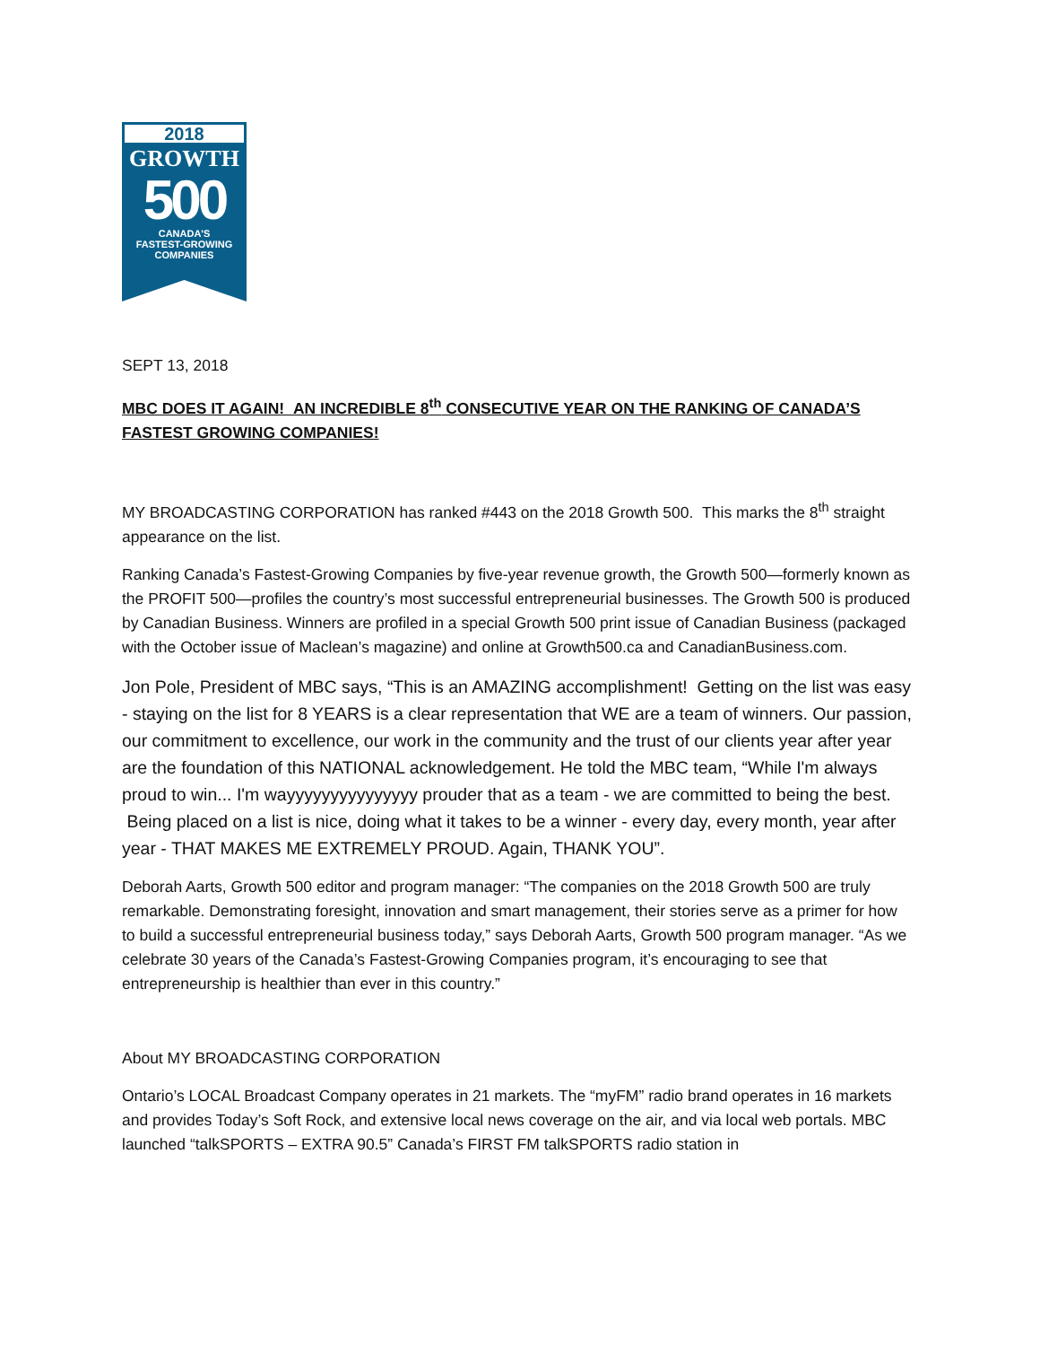2018
GROWTH
500
CANADA'S
FASTEST-GROWING
COMPANIES
SEPT 13, 2018
MBC DOES IT AGAIN! AN INCREDIBLE 8<sup>th</sup> CONSECUTIVE YEAR ON THE RANKING OF CANADA’S FASTEST GROWING COMPANIES!
MY BROADCASTING CORPORATION has ranked #443 on the 2018 Growth 500. This marks the 8<sup>th</sup> straight appearance on the list.
Ranking Canada’s Fastest-Growing Companies by five-year revenue growth, the Growth 500—formerly known as the PROFIT 500—profiles the country’s most successful entrepreneurial businesses. The Growth 500 is produced by Canadian Business. Winners are profiled in a special Growth 500 print issue of Canadian Business (packaged with the October issue of Maclean’s magazine) and online at Growth500.ca and CanadianBusiness.com.
Jon Pole, President of MBC says, “This is an AMAZING accomplishment! Getting on the list was easy - staying on the list for 8 YEARS is a clear representation that WE are a team of winners. Our passion, our commitment to excellence, our work in the community and the trust of our clients year after year are the foundation of this NATIONAL acknowledgement. He told the MBC team, “While I'm always proud to win... I'm wayyyyyyyyyyyyyyy prouder that as a team - we are committed to being the best. Being placed on a list is nice, doing what it takes to be a winner - every day, every month, year after year - THAT MAKES ME EXTREMELY PROUD. Again, THANK YOU”.
Deborah Aarts, Growth 500 editor and program manager: “The companies on the 2018 Growth 500 are truly remarkable. Demonstrating foresight, innovation and smart management, their stories serve as a primer for how to build a successful entrepreneurial business today,” says Deborah Aarts, Growth 500 program manager. “As we celebrate 30 years of the Canada’s Fastest-Growing Companies program, it’s encouraging to see that entrepreneurship is healthier than ever in this country.”
About MY BROADCASTING CORPORATION
Ontario’s LOCAL Broadcast Company operates in 21 markets. The “myFM” radio brand operates in 16 markets and provides Today’s Soft Rock, and extensive local news coverage on the air, and via local web portals. MBC launched “talkSPORTS – EXTRA 90.5” Canada’s FIRST FM talkSPORTS radio station in